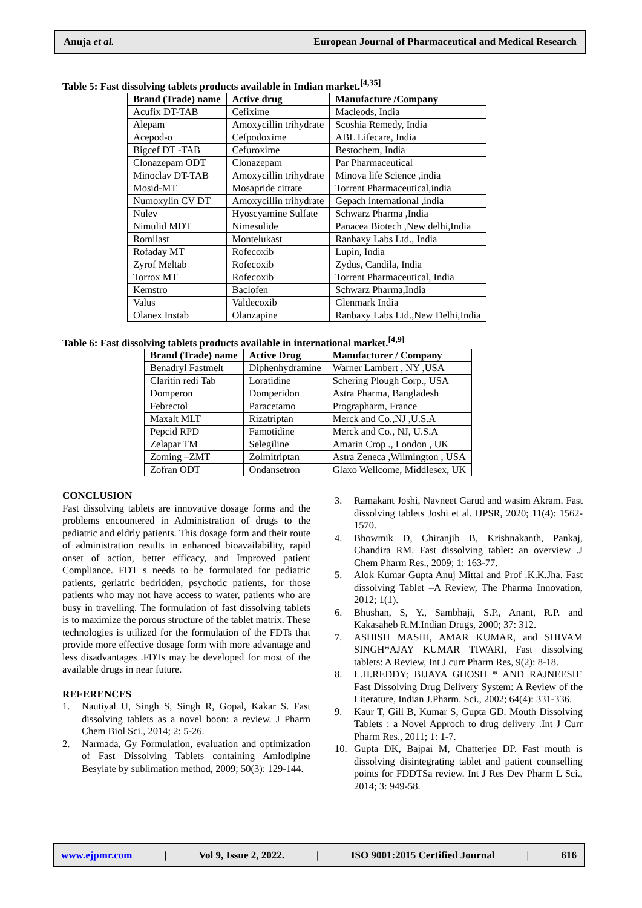Anuja et al. European Journal of Pharmaceutical and Medical Research
Table 5: Fast dissolving tablets products available in Indian market.<sup>[4,35]</sup>
| Brand (Trade) name | Active drug | Manufacture /Company |
| --- | --- | --- |
| Acufix DT-TAB | Cefixime | Macleods, India |
| Alepam | Amoxycillin trihydrate | Scoshia Remedy, India |
| Acepod-o | Cefpodoxime | ABL Lifecare, India |
| Bigcef DT -TAB | Cefuroxime | Bestochem, India |
| Clonazepam ODT | Clonazepam | Par Pharmaceutical |
| Minoclav DT-TAB | Amoxycillin trihydrate | Minova life Science ,india |
| Mosid-MT | Mosapride citrate | Torrent Pharmaceutical,india |
| Numoxylin CV DT | Amoxycillin trihydrate | Gepach international ,india |
| Nulev | Hyoscyamine Sulfate | Schwarz Pharma ,India |
| Nimulid MDT | Nimesulide | Panacea Biotech ,New delhi,India |
| Romilast | Montelukast | Ranbaxy Labs Ltd., India |
| Rofaday MT | Rofecoxib | Lupin, India |
| Zyrof Meltab | Rofecoxib | Zydus, Candila, India |
| Torrox MT | Rofecoxib | Torrent Pharmaceutical, India |
| Kemstro | Baclofen | Schwarz Pharma,India |
| Valus | Valdecoxib | Glenmark India |
| Olanex Instab | Olanzapine | Ranbaxy Labs Ltd.,New Delhi,India |
Table 6: Fast dissolving tablets products available in international market.<sup>[4,9]</sup>
| Brand (Trade) name | Active Drug | Manufacturer / Company |
| --- | --- | --- |
| Benadryl Fastmelt | Diphenhydramine | Warner Lambert , NY ,USA |
| Claritin redi Tab | Loratidine | Schering Plough Corp., USA |
| Domperon | Domperidon | Astra Pharma, Bangladesh |
| Febrectol | Paracetamo | Prographarm, France |
| Maxalt MLT | Rizatriptan | Merck and Co.,NJ ,U.S.A |
| Pepcid RPD | Famotidine | Merck and Co., NJ, U.S.A |
| Zelapar TM | Selegiline | Amarin Crop ., London , UK |
| Zoming –ZMT | Zolmitriptan | Astra Zeneca ,Wilmington , USA |
| Zofran ODT | Ondansetron | Glaxo Wellcome, Middlesex, UK |
CONCLUSION
Fast dissolving tablets are innovative dosage forms and the problems encountered in Administration of drugs to the pediatric and eldrly patients. This dosage form and their route of administration results in enhanced bioavailability, rapid onset of action, better efficacy, and Improved patient Compliance. FDT s needs to be formulated for pediatric patients, geriatric bedridden, psychotic patients, for those patients who may not have access to water, patients who are busy in travelling. The formulation of fast dissolving tablets is to maximize the porous structure of the tablet matrix. These technologies is utilized for the formulation of the FDTs that provide more effective dosage form with more advantage and less disadvantages .FDTs may be developed for most of the available drugs in near future.
REFERENCES
1. Nautiyal U, Singh S, Singh R, Gopal, Kakar S. Fast dissolving tablets as a novel boon: a review. J Pharm Chem Biol Sci., 2014; 2: 5-26.
2. Narmada, Gy Formulation, evaluation and optimization of Fast Dissolving Tablets containing Amlodipine Besylate by sublimation method, 2009; 50(3): 129-144.
3. Ramakant Joshi, Navneet Garud and wasim Akram. Fast dissolving tablets Joshi et al. IJPSR, 2020; 11(4): 1562-1570.
4. Bhowmik D, Chiranjib B, Krishnakanth, Pankaj, Chandira RM. Fast dissolving tablet: an overview .J Chem Pharm Res., 2009; 1: 163-77.
5. Alok Kumar Gupta Anuj Mittal and Prof .K.K.Jha. Fast dissolving Tablet –A Review, The Pharma Innovation, 2012; 1(1).
6. Bhushan, S, Y., Sambhaji, S.P., Anant, R.P. and Kakasaheb R.M.Indian Drugs, 2000; 37: 312.
7. ASHISH MASIH, AMAR KUMAR, and SHIVAM SINGH*AJAY KUMAR TIWARI, Fast dissolving tablets: A Review, Int J curr Pharm Res, 9(2): 8-18.
8. L.H.REDDY; BIJAYA GHOSH * AND RAJNEESH’ Fast Dissolving Drug Delivery System: A Review of the Literature, Indian J.Pharm. Sci., 2002; 64(4): 331-336.
9. Kaur T, Gill B, Kumar S, Gupta GD. Mouth Dissolving Tablets : a Novel Approch to drug delivery .Int J Curr Pharm Res., 2011; 1: 1-7.
10. Gupta DK, Bajpai M, Chatterjee DP. Fast mouth is dissolving disintegrating tablet and patient counselling points for FDDTSa review. Int J Res Dev Pharm L Sci., 2014; 3: 949-58.
www.ejpmr.com | Vol 9, Issue 2, 2022. | ISO 9001:2015 Certified Journal | 616